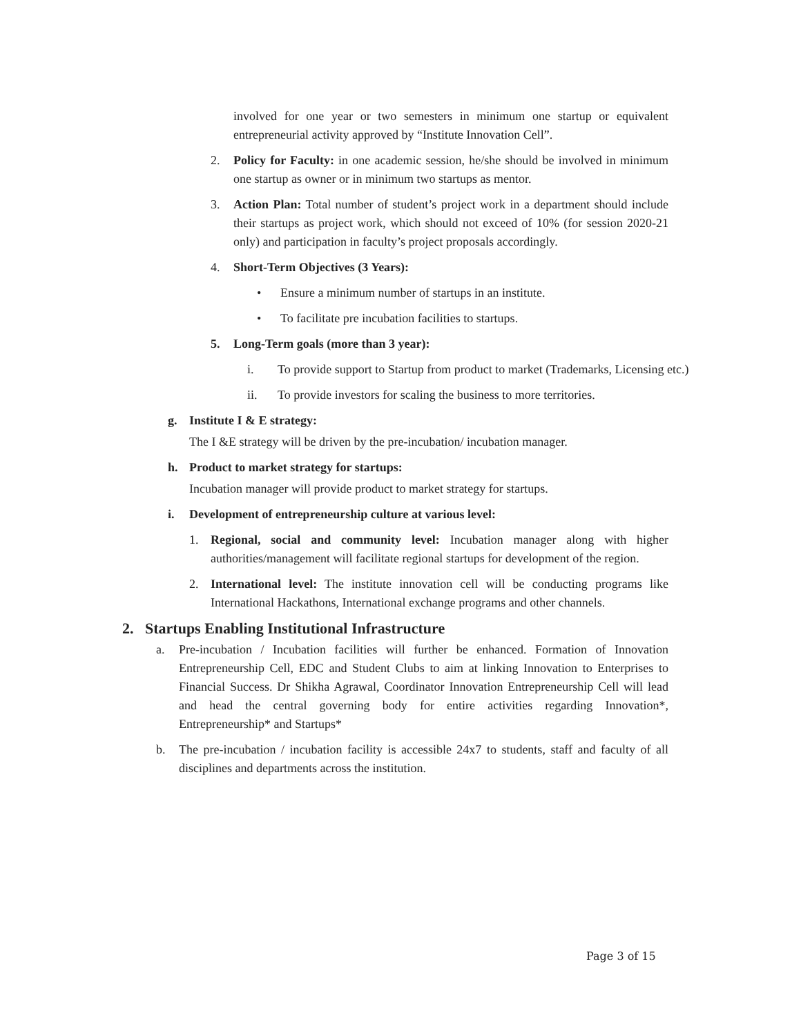involved for one year or two semesters in minimum one startup or equivalent entrepreneurial activity approved by “Institute Innovation Cell”.
2. Policy for Faculty: in one academic session, he/she should be involved in minimum one startup as owner or in minimum two startups as mentor.
3. Action Plan: Total number of student’s project work in a department should include their startups as project work, which should not exceed of 10% (for session 2020-21 only) and participation in faculty’s project proposals accordingly.
4. Short-Term Objectives (3 Years):
• Ensure a minimum number of startups in an institute.
• To facilitate pre incubation facilities to startups.
5. Long-Term goals (more than 3 year):
i. To provide support to Startup from product to market (Trademarks, Licensing etc.)
ii. To provide investors for scaling the business to more territories.
g. Institute I & E strategy:
The I &E strategy will be driven by the pre-incubation/ incubation manager.
h. Product to market strategy for startups:
Incubation manager will provide product to market strategy for startups.
i. Development of entrepreneurship culture at various level:
1. Regional, social and community level: Incubation manager along with higher authorities/management will facilitate regional startups for development of the region.
2. International level: The institute innovation cell will be conducting programs like International Hackathons, International exchange programs and other channels.
2. Startups Enabling Institutional Infrastructure
a. Pre-incubation / Incubation facilities will further be enhanced. Formation of Innovation Entrepreneurship Cell, EDC and Student Clubs to aim at linking Innovation to Enterprises to Financial Success. Dr Shikha Agrawal, Coordinator Innovation Entrepreneurship Cell will lead and head the central governing body for entire activities regarding Innovation*, Entrepreneurship* and Startups*
b. The pre-incubation / incubation facility is accessible 24x7 to students, staff and faculty of all disciplines and departments across the institution.
Page 3 of 15